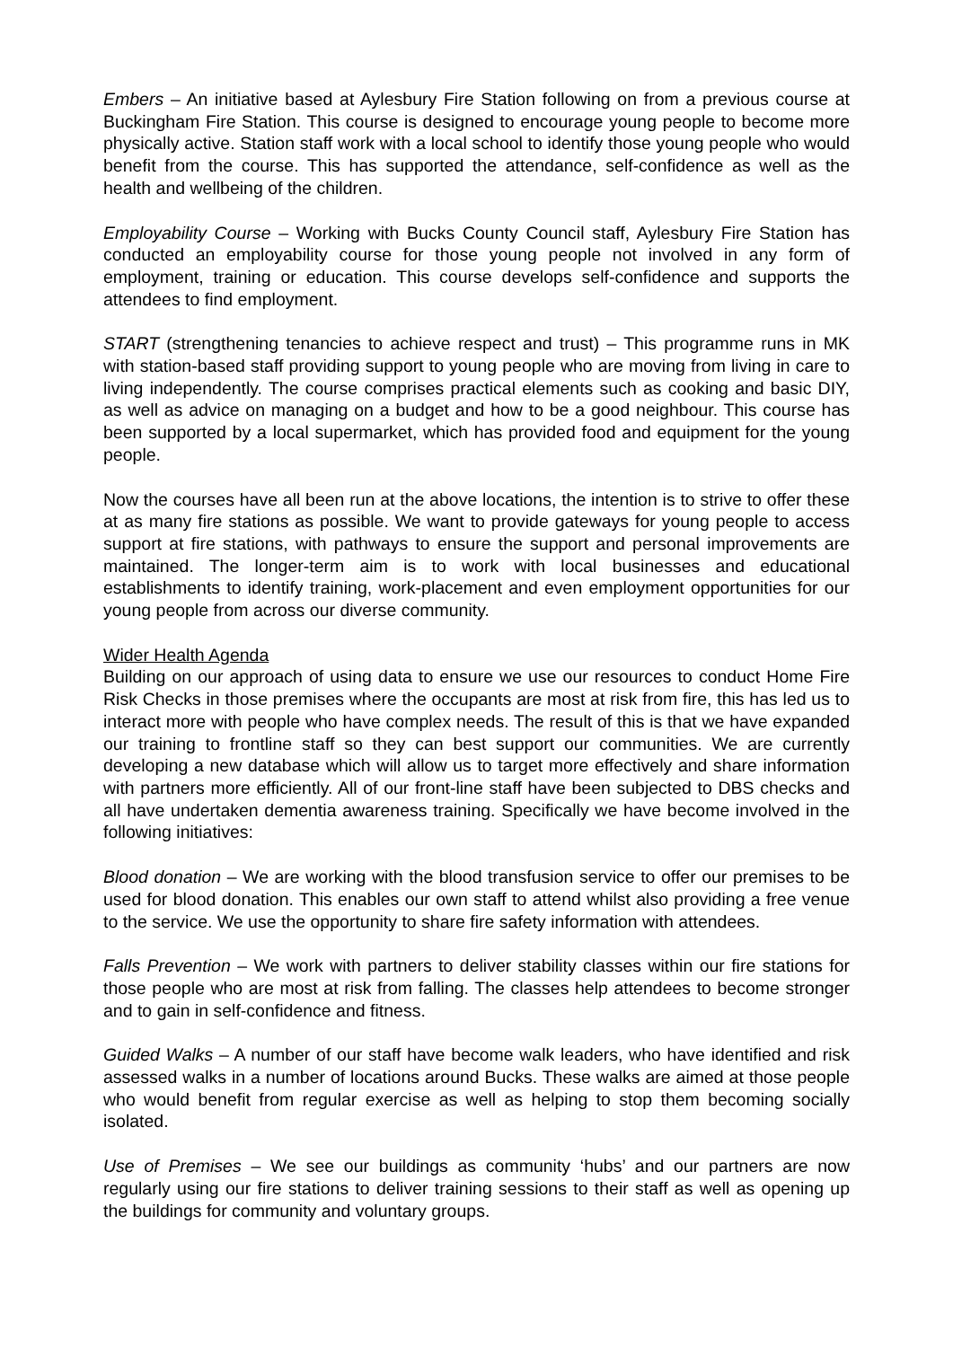Embers – An initiative based at Aylesbury Fire Station following on from a previous course at Buckingham Fire Station. This course is designed to encourage young people to become more physically active. Station staff work with a local school to identify those young people who would benefit from the course. This has supported the attendance, self-confidence as well as the health and wellbeing of the children.
Employability Course – Working with Bucks County Council staff, Aylesbury Fire Station has conducted an employability course for those young people not involved in any form of employment, training or education. This course develops self-confidence and supports the attendees to find employment.
START (strengthening tenancies to achieve respect and trust) – This programme runs in MK with station-based staff providing support to young people who are moving from living in care to living independently. The course comprises practical elements such as cooking and basic DIY, as well as advice on managing on a budget and how to be a good neighbour. This course has been supported by a local supermarket, which has provided food and equipment for the young people.
Now the courses have all been run at the above locations, the intention is to strive to offer these at as many fire stations as possible. We want to provide gateways for young people to access support at fire stations, with pathways to ensure the support and personal improvements are maintained. The longer-term aim is to work with local businesses and educational establishments to identify training, work-placement and even employment opportunities for our young people from across our diverse community.
Wider Health Agenda
Building on our approach of using data to ensure we use our resources to conduct Home Fire Risk Checks in those premises where the occupants are most at risk from fire, this has led us to interact more with people who have complex needs. The result of this is that we have expanded our training to frontline staff so they can best support our communities. We are currently developing a new database which will allow us to target more effectively and share information with partners more efficiently. All of our front-line staff have been subjected to DBS checks and all have undertaken dementia awareness training. Specifically we have become involved in the following initiatives:
Blood donation – We are working with the blood transfusion service to offer our premises to be used for blood donation. This enables our own staff to attend whilst also providing a free venue to the service. We use the opportunity to share fire safety information with attendees.
Falls Prevention – We work with partners to deliver stability classes within our fire stations for those people who are most at risk from falling. The classes help attendees to become stronger and to gain in self-confidence and fitness.
Guided Walks – A number of our staff have become walk leaders, who have identified and risk assessed walks in a number of locations around Bucks. These walks are aimed at those people who would benefit from regular exercise as well as helping to stop them becoming socially isolated.
Use of Premises – We see our buildings as community ‘hubs’ and our partners are now regularly using our fire stations to deliver training sessions to their staff as well as opening up the buildings for community and voluntary groups.